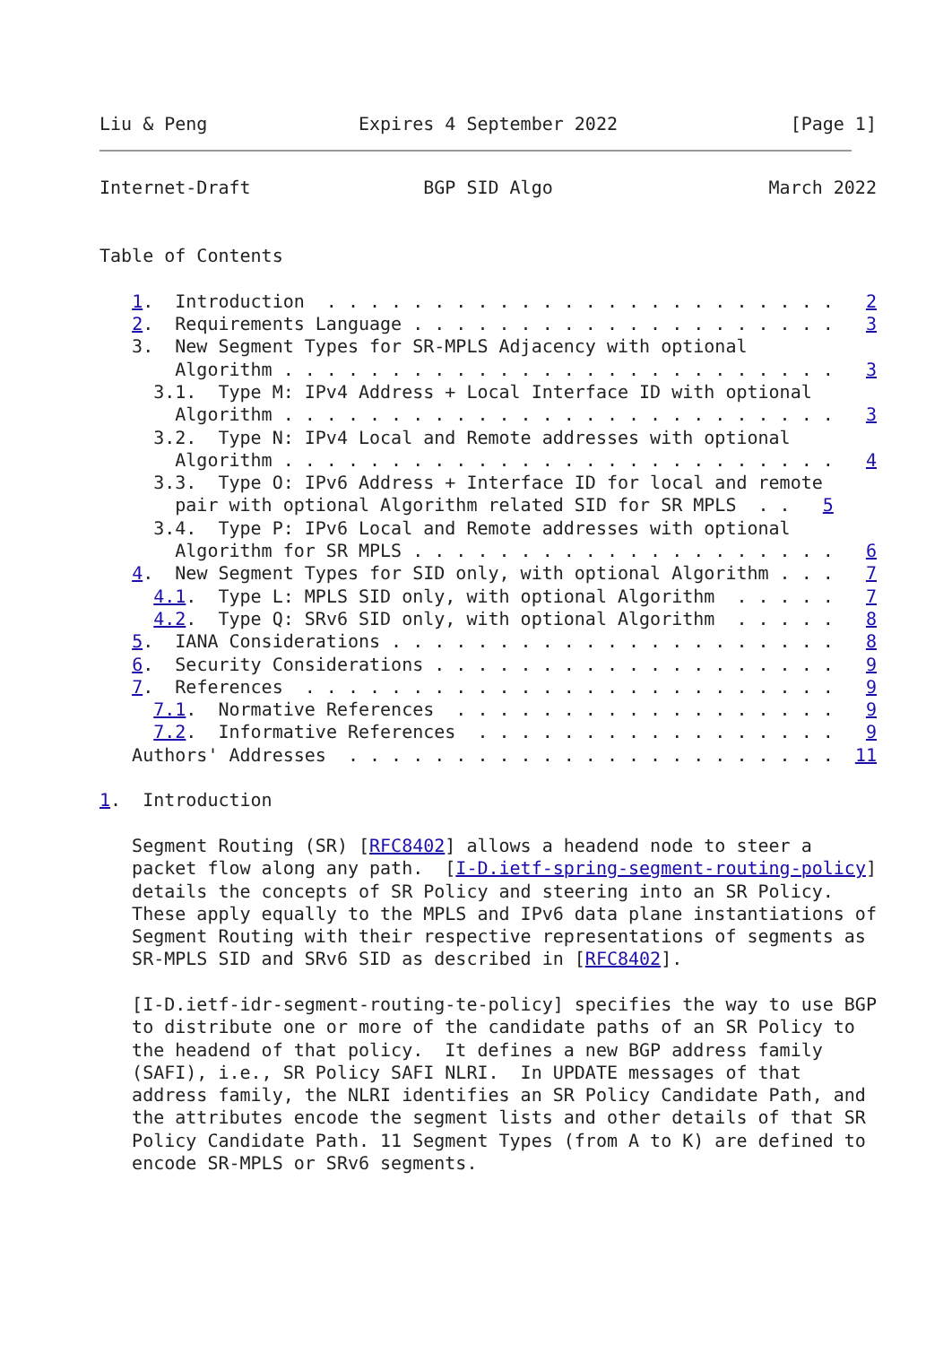Liu & Peng              Expires 4 September 2022                [Page 1]
Internet-Draft                BGP SID Algo                    March 2022


Table of Contents

   1.  Introduction  . . . . . . . . . . . . . . . . . . . . . . . .   2
   2.  Requirements Language . . . . . . . . . . . . . . . . . . . .   3
   3.  New Segment Types for SR-MPLS Adjacency with optional
       Algorithm . . . . . . . . . . . . . . . . . . . . . . . . . .   3
     3.1.  Type M: IPv4 Address + Local Interface ID with optional
       Algorithm . . . . . . . . . . . . . . . . . . . . . . . . . .   3
     3.2.  Type N: IPv4 Local and Remote addresses with optional
       Algorithm . . . . . . . . . . . . . . . . . . . . . . . . . .   4
     3.3.  Type O: IPv6 Address + Interface ID for local and remote
       pair with optional Algorithm related SID for SR MPLS  . .   5
     3.4.  Type P: IPv6 Local and Remote addresses with optional
       Algorithm for SR MPLS . . . . . . . . . . . . . . . . . . . .   6
   4.  New Segment Types for SID only, with optional Algorithm . . .   7
     4.1.  Type L: MPLS SID only, with optional Algorithm  . . . . .   7
     4.2.  Type Q: SRv6 SID only, with optional Algorithm  . . . . .   8
   5.  IANA Considerations . . . . . . . . . . . . . . . . . . . . .   8
   6.  Security Considerations . . . . . . . . . . . . . . . . . . .   9
   7.  References  . . . . . . . . . . . . . . . . . . . . . . . . .   9
     7.1.  Normative References  . . . . . . . . . . . . . . . . . .   9
     7.2.  Informative References  . . . . . . . . . . . . . . . . .   9
   Authors' Addresses  . . . . . . . . . . . . . . . . . . . . . . .  11

1.  Introduction

   Segment Routing (SR) [RFC8402] allows a headend node to steer a
   packet flow along any path.  [I-D.ietf-spring-segment-routing-policy]
   details the concepts of SR Policy and steering into an SR Policy.
   These apply equally to the MPLS and IPv6 data plane instantiations of
   Segment Routing with their respective representations of segments as
   SR-MPLS SID and SRv6 SID as described in [RFC8402].

   [I-D.ietf-idr-segment-routing-te-policy] specifies the way to use BGP
   to distribute one or more of the candidate paths of an SR Policy to
   the headend of that policy.  It defines a new BGP address family
   (SAFI), i.e., SR Policy SAFI NLRI.  In UPDATE messages of that
   address family, the NLRI identifies an SR Policy Candidate Path, and
   the attributes encode the segment lists and other details of that SR
   Policy Candidate Path. 11 Segment Types (from A to K) are defined to
   encode SR-MPLS or SRv6 segments.